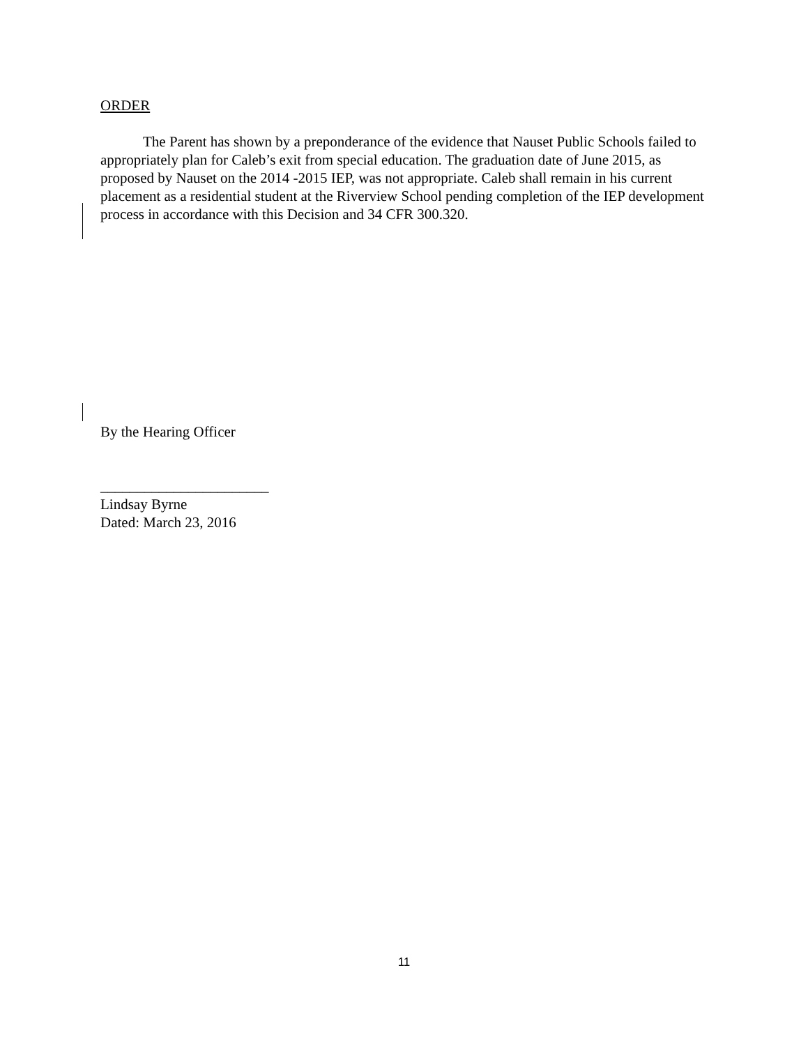ORDER
The Parent has shown by a preponderance of the evidence that Nauset Public Schools failed to appropriately plan for Caleb’s exit from special education. The graduation date of June 2015, as proposed by Nauset on the 2014 -2015 IEP, was not appropriate. Caleb shall remain in his current placement as a residential student at the Riverview School pending completion of the IEP development process in accordance with this Decision and 34 CFR 300.320.
By the Hearing Officer
_______________________
Lindsay Byrne
Dated: March 23, 2016
11